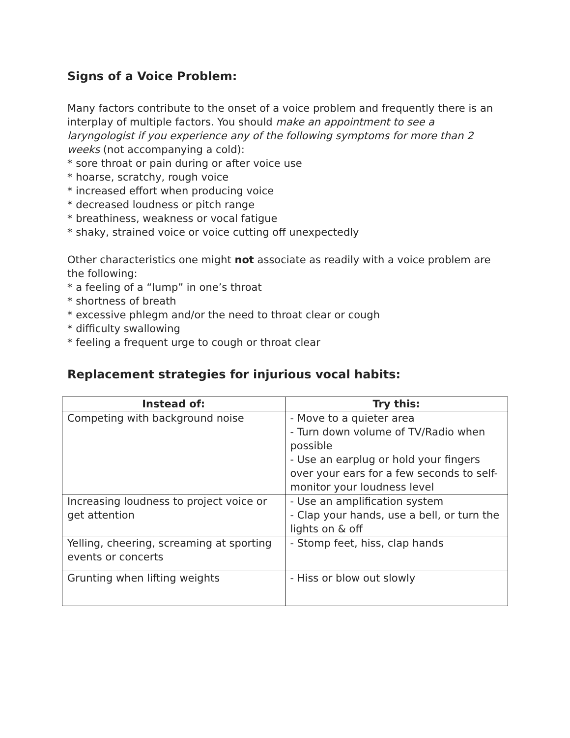Signs of a Voice Problem:
Many factors contribute to the onset of a voice problem and frequently there is an interplay of multiple factors. You should make an appointment to see a laryngologist if you experience any of the following symptoms for more than 2 weeks (not accompanying a cold):
* sore throat or pain during or after voice use
* hoarse, scratchy, rough voice
* increased effort when producing voice
* decreased loudness or pitch range
* breathiness, weakness or vocal fatigue
* shaky, strained voice or voice cutting off unexpectedly
Other characteristics one might not associate as readily with a voice problem are the following:
* a feeling of a “lump” in one’s throat
* shortness of breath
* excessive phlegm and/or the need to throat clear or cough
* difficulty swallowing
* feeling a frequent urge to cough or throat clear
Replacement strategies for injurious vocal habits:
| Instead of: | Try this: |
| --- | --- |
| Competing with background noise | - Move to a quieter area - Turn down volume of TV/Radio when possible - Use an earplug or hold your fingers over your ears for a few seconds to self-monitor your loudness level |
| Increasing loudness to project voice or get attention | - Use an amplification system - Clap your hands, use a bell, or turn the lights on & off |
| Yelling, cheering, screaming at sporting events or concerts | - Stomp feet, hiss, clap hands |
| Grunting when lifting weights | - Hiss or blow out slowly |